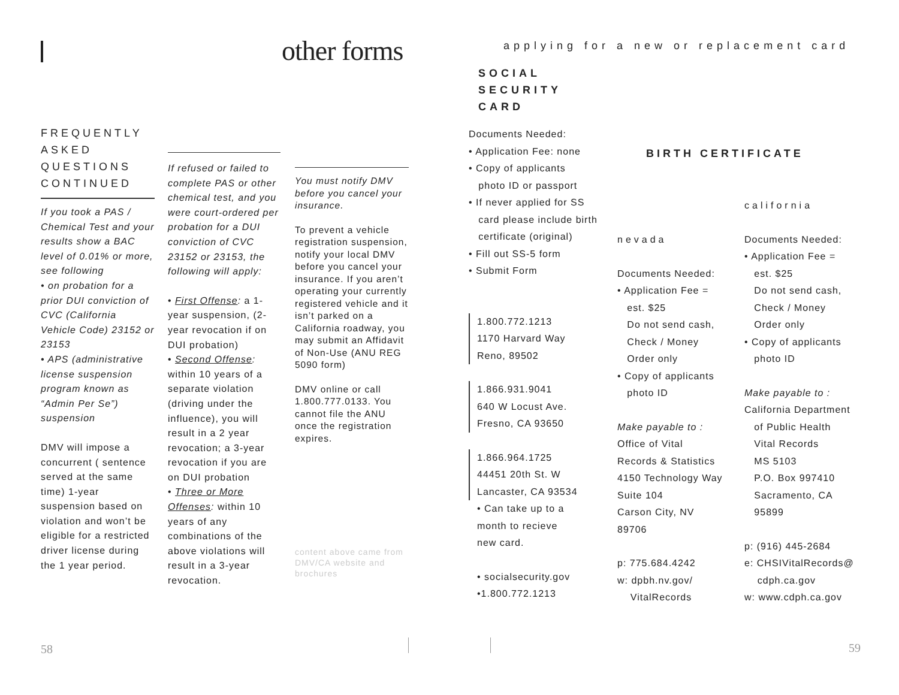other forms
FREQUENTLY ASKED QUESTIONS CONTINUED
If you took a PAS / Chemical Test and your results show a BAC level of 0.01% or more, see following
• on probation for a prior DUI conviction of CVC (California Vehicle Code) 23152 or 23153
• APS (administrative license suspension program known as “Admin Per Se”) suspension
DMV will impose a concurrent ( sentence served at the same time) 1-year suspension based on violation and won’t be eligible for a restricted driver license during the 1 year period.
If refused or failed to complete PAS or other chemical test, and you were court-ordered per probation for a DUI conviction of CVC 23152 or 23153, the following will apply:
• First Offense: a 1-year suspension, (2- year revocation if on DUI probation)
• Second Offense: within 10 years of a separate violation (driving under the influence), you will result in a 2 year revocation; a 3-year revocation if you are on DUI probation
• Three or More Offenses: within 10 years of any combinations of the above violations will result in a 3-year revocation.
You must notify DMV before you cancel your insurance.
To prevent a vehicle registration suspension, notify your local DMV before you cancel your insurance. If you aren’t operating your currently registered vehicle and it isn’t parked on a California roadway, you may submit an Affidavit of Non-Use (ANU REG 5090 form)
DMV online or call 1.800.777.0133. You cannot file the ANU once the registration expires.
content above came from DMV/CA website and brochures
58
applying for a new or replacement card
SOCIAL
SECURITY
CARD
Documents Needed:
• Application Fee: none
• Copy of applicants
photo ID or passport
• If never applied for SS
card please include birth
certificate (original)
• Fill out SS-5 form
• Submit Form
1.800.772.1213
1170 Harvard Way
Reno, 89502
1.866.931.9041
640 W Locust Ave.
Fresno, CA 93650
1.866.964.1725
44451 20th St. W
Lancaster, CA 93534
• Can take up to a
month to recieve
new card.
• socialsecurity.gov
•1.800.772.1213
BIRTH CERTIFICATE
nevada
Documents Needed:
• Application Fee =
est. $25
Do not send cash,
Check / Money
Order only
• Copy of applicants
photo ID
Make payable to :
Office of Vital
Records & Statistics
4150 Technology Way
Suite 104
Carson City, NV
89706
p: 775.684.4242
w: dpbh.nv.gov/
VitalRecords
california
Documents Needed:
• Application Fee =
est. $25
Do not send cash,
Check / Money
Order only
• Copy of applicants
photo ID
Make payable to :
California Department
of Public Health
Vital Records
MS 5103
P.O. Box 997410
Sacramento, CA
95899
p: (916) 445-2684
e: CHSIVitalRecords@
cdph.ca.gov
w: www.cdph.ca.gov
59